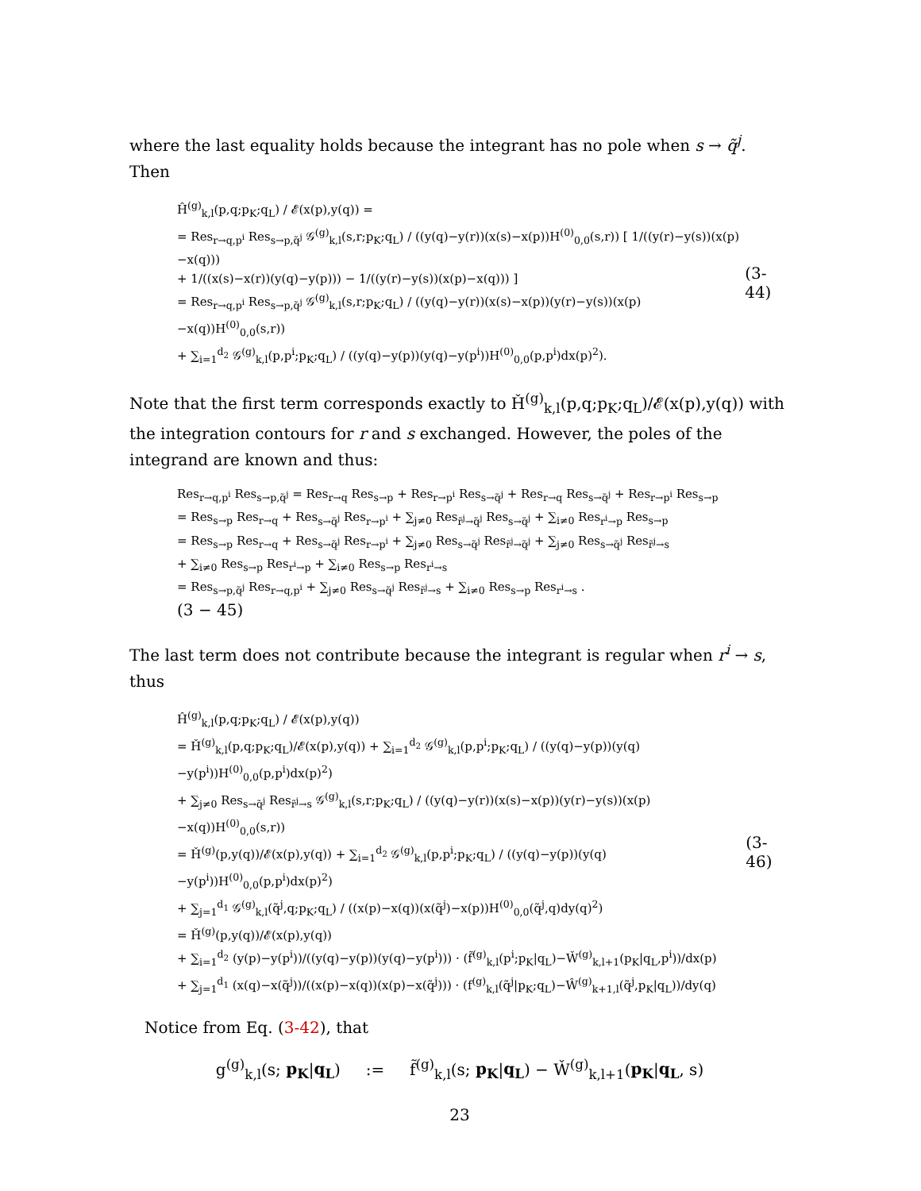where the last equality holds because the integrant has no pole when s → q̃<sup>j</sup>. Then
Ĥ<sup>(g)</sup><sub>k,l</sub>(p,q;p<sub>K</sub>;q<sub>L</sub>) / 𝓔(x(p),y(q)) =
= Res<sub>r→q,p<sup>i</sup></sub> Res<sub>s→p,q̃<sup>j</sup></sub> 𝒢<sup>(g)</sup><sub>k,l</sub>(s,r;p<sub>K</sub>;q<sub>L</sub>) / ((y(q)−y(r))(x(s)−x(p))H<sup>(0)</sup><sub>0,0</sub>(s,r)) [ 1/((y(r)−y(s))(x(p)−x(q)))
+ 1/((x(s)−x(r))(y(q)−y(p))) − 1/((y(r)−y(s))(x(p)−x(q))) ]
= Res<sub>r→q,p<sup>i</sup></sub> Res<sub>s→p,q̃<sup>j</sup></sub> 𝒢<sup>(g)</sup><sub>k,l</sub>(s,r;p<sub>K</sub>;q<sub>L</sub>) / ((y(q)−y(r))(x(s)−x(p))(y(r)−y(s))(x(p)−x(q))H<sup>(0)</sup><sub>0,0</sub>(s,r))
+ ∑<sub>i=1</sub><sup>d<sub>2</sub></sup> 𝒢<sup>(g)</sup><sub>k,l</sub>(p,p<sup>i</sup>;p<sub>K</sub>;q<sub>L</sub>) / ((y(q)−y(p))(y(q)−y(p<sup>i</sup>))H<sup>(0)</sup><sub>0,0</sub>(p,p<sup>i</sup>)dx(p)<sup>2</sup>).
(3-44)
Note that the first term corresponds exactly to Ȟ<sup>(g)</sup><sub>k,l</sub>(p,q;p<sub>K</sub>;q<sub>L</sub>)/𝓔(x(p),y(q)) with the integration contours for r and s exchanged. However, the poles of the integrand are known and thus:
Res<sub>r→q,p<sup>i</sup></sub> Res<sub>s→p,q̃<sup>j</sup></sub> = Res<sub>r→q</sub> Res<sub>s→p</sub> + Res<sub>r→p<sup>i</sup></sub> Res<sub>s→q̃<sup>j</sup></sub> + Res<sub>r→q</sub> Res<sub>s→q̃<sup>j</sup></sub> + Res<sub>r→p<sup>i</sup></sub> Res<sub>s→p</sub>
= Res<sub>s→p</sub> Res<sub>r→q</sub> + Res<sub>s→q̃<sup>j</sup></sub> Res<sub>r→p<sup>i</sup></sub> + ∑<sub>j≠0</sub> Res<sub>r̃<sup>j</sup>→q̃<sup>j</sup></sub> Res<sub>s→q̃<sup>j</sup></sub> + ∑<sub>i≠0</sub> Res<sub>r<sup>i</sup>→p</sub> Res<sub>s→p</sub>
= Res<sub>s→p</sub> Res<sub>r→q</sub> + Res<sub>s→q̃<sup>j</sup></sub> Res<sub>r→p<sup>i</sup></sub> + ∑<sub>j≠0</sub> Res<sub>s→q̃<sup>j</sup></sub> Res<sub>r̃<sup>j</sup>→q̃<sup>j</sup></sub> + ∑<sub>j≠0</sub> Res<sub>s→q̃<sup>j</sup></sub> Res<sub>r̃<sup>j</sup>→s</sub>
+ ∑<sub>i≠0</sub> Res<sub>s→p</sub> Res<sub>r<sup>i</sup>→p</sub> + ∑<sub>i≠0</sub> Res<sub>s→p</sub> Res<sub>r<sup>i</sup>→s</sub>
= Res<sub>s→p,q̃<sup>j</sup></sub> Res<sub>r→q,p<sup>i</sup></sub> + ∑<sub>j≠0</sub> Res<sub>s→q̃<sup>j</sup></sub> Res<sub>r̃<sup>j</sup>→s</sub> + ∑<sub>i≠0</sub> Res<sub>s→p</sub> Res<sub>r<sup>i</sup>→s</sub> .
(3 − 45)
The last term does not contribute because the integrant is regular when r<sup>i</sup> → s, thus
Ĥ<sup>(g)</sup><sub>k,l</sub>(p,q;p<sub>K</sub>;q<sub>L</sub>) / 𝓔(x(p),y(q))
= Ȟ<sup>(g)</sup><sub>k,l</sub>(p,q;p<sub>K</sub>;q<sub>L</sub>)/𝓔(x(p),y(q)) + ∑<sub>i=1</sub><sup>d<sub>2</sub></sup> 𝒢<sup>(g)</sup><sub>k,l</sub>(p,p<sup>i</sup>;p<sub>K</sub>;q<sub>L</sub>) / ((y(q)−y(p))(y(q)−y(p<sup>i</sup>))H<sup>(0)</sup><sub>0,0</sub>(p,p<sup>i</sup>)dx(p)<sup>2</sup>)
+ ∑<sub>j≠0</sub> Res<sub>s→q̃<sup>j</sup></sub> Res<sub>r̃<sup>j</sup>→s</sub> 𝒢<sup>(g)</sup><sub>k,l</sub>(s,r;p<sub>K</sub>;q<sub>L</sub>) / ((y(q)−y(r))(x(s)−x(p))(y(r)−y(s))(x(p)−x(q))H<sup>(0)</sup><sub>0,0</sub>(s,r))
= Ȟ<sup>(g)</sup>(p,y(q))/𝓔(x(p),y(q)) + ∑<sub>i=1</sub><sup>d<sub>2</sub></sup> 𝒢<sup>(g)</sup><sub>k,l</sub>(p,p<sup>i</sup>;p<sub>K</sub>;q<sub>L</sub>) / ((y(q)−y(p))(y(q)−y(p<sup>i</sup>))H<sup>(0)</sup><sub>0,0</sub>(p,p<sup>i</sup>)dx(p)<sup>2</sup>)
+ ∑<sub>j=1</sub><sup>d<sub>1</sub></sup> 𝒢<sup>(g)</sup><sub>k,l</sub>(q̃<sup>j</sup>,q;p<sub>K</sub>;q<sub>L</sub>) / ((x(p)−x(q))(x(q̃<sup>j</sup>)−x(p))H<sup>(0)</sup><sub>0,0</sub>(q̃<sup>j</sup>,q)dy(q)<sup>2</sup>)
= Ȟ<sup>(g)</sup>(p,y(q))/𝓔(x(p),y(q))
+ ∑<sub>i=1</sub><sup>d<sub>2</sub></sup> (y(p)−y(p<sup>i</sup>))/((y(q)−y(p))(y(q)−y(p<sup>i</sup>))) · (f̃<sup>(g)</sup><sub>k,l</sub>(p<sup>i</sup>;p<sub>K</sub>|q<sub>L</sub>)−W̌<sup>(g)</sup><sub>k,l+1</sub>(p<sub>K</sub>|q<sub>L</sub>,p<sup>i</sup>))/dx(p)
+ ∑<sub>j=1</sub><sup>d<sub>1</sub></sup> (x(q)−x(q̃<sup>j</sup>))/((x(p)−x(q))(x(p)−x(q̃<sup>j</sup>))) · (f<sup>(g)</sup><sub>k,l</sub>(q̃<sup>j</sup>|p<sub>K</sub>;q<sub>L</sub>)−Ŵ<sup>(g)</sup><sub>k+1,l</sub>(q̃<sup>j</sup>,p<sub>K</sub>|q<sub>L</sub>))/dy(q)
(3-46)
Notice from Eq. (3-42), that
g<sup>(g)</sup><sub>k,l</sub>(s; p<sub>K</sub>|q<sub>L</sub>) := f̃<sup>(g)</sup><sub>k,l</sub>(s; p<sub>K</sub>|q<sub>L</sub>) − W̌<sup>(g)</sup><sub>k,l+1</sub>(p<sub>K</sub>|q<sub>L</sub>, s)
23